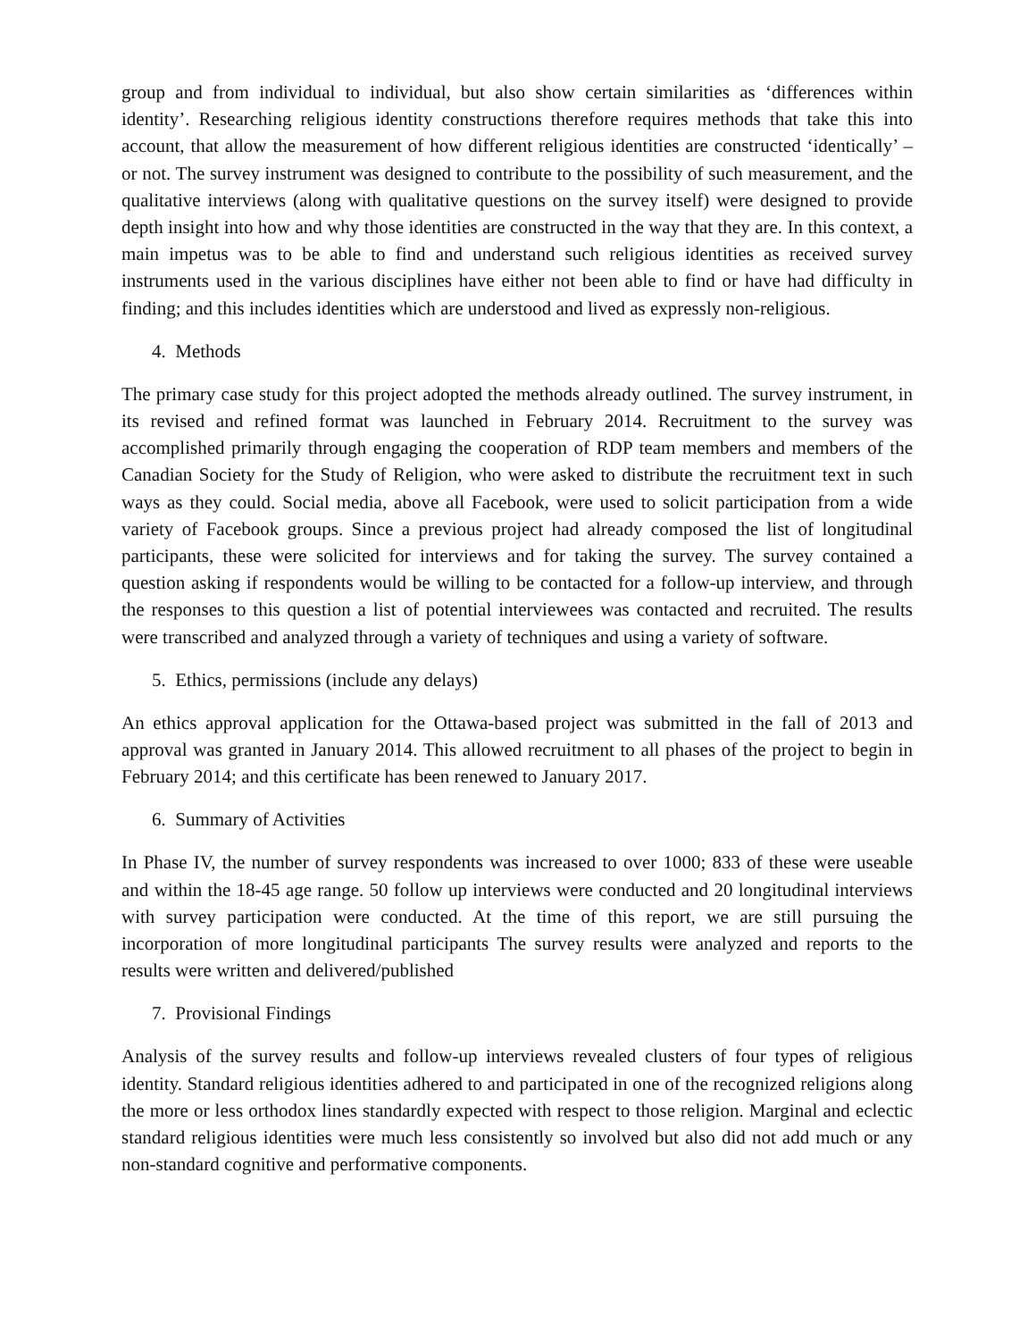group and from individual to individual, but also show certain similarities as ‘differences within identity’. Researching religious identity constructions therefore requires methods that take this into account, that allow the measurement of how different religious identities are constructed ‘identically’ – or not. The survey instrument was designed to contribute to the possibility of such measurement, and the qualitative interviews (along with qualitative questions on the survey itself) were designed to provide depth insight into how and why those identities are constructed in the way that they are. In this context, a main impetus was to be able to find and understand such religious identities as received survey instruments used in the various disciplines have either not been able to find or have had difficulty in finding; and this includes identities which are understood and lived as expressly non-religious.
4. Methods
The primary case study for this project adopted the methods already outlined. The survey instrument, in its revised and refined format was launched in February 2014. Recruitment to the survey was accomplished primarily through engaging the cooperation of RDP team members and members of the Canadian Society for the Study of Religion, who were asked to distribute the recruitment text in such ways as they could. Social media, above all Facebook, were used to solicit participation from a wide variety of Facebook groups. Since a previous project had already composed the list of longitudinal participants, these were solicited for interviews and for taking the survey. The survey contained a question asking if respondents would be willing to be contacted for a follow-up interview, and through the responses to this question a list of potential interviewees was contacted and recruited. The results were transcribed and analyzed through a variety of techniques and using a variety of software.
5. Ethics, permissions (include any delays)
An ethics approval application for the Ottawa-based project was submitted in the fall of 2013 and approval was granted in January 2014. This allowed recruitment to all phases of the project to begin in February 2014; and this certificate has been renewed to January 2017.
6. Summary of Activities
In Phase IV, the number of survey respondents was increased to over 1000; 833 of these were useable and within the 18-45 age range. 50 follow up interviews were conducted and 20 longitudinal interviews with survey participation were conducted. At the time of this report, we are still pursuing the incorporation of more longitudinal participants The survey results were analyzed and reports to the results were written and delivered/published
7. Provisional Findings
Analysis of the survey results and follow-up interviews revealed clusters of four types of religious identity. Standard religious identities adhered to and participated in one of the recognized religions along the more or less orthodox lines standardly expected with respect to those religion. Marginal and eclectic standard religious identities were much less consistently so involved but also did not add much or any non-standard cognitive and performative components.